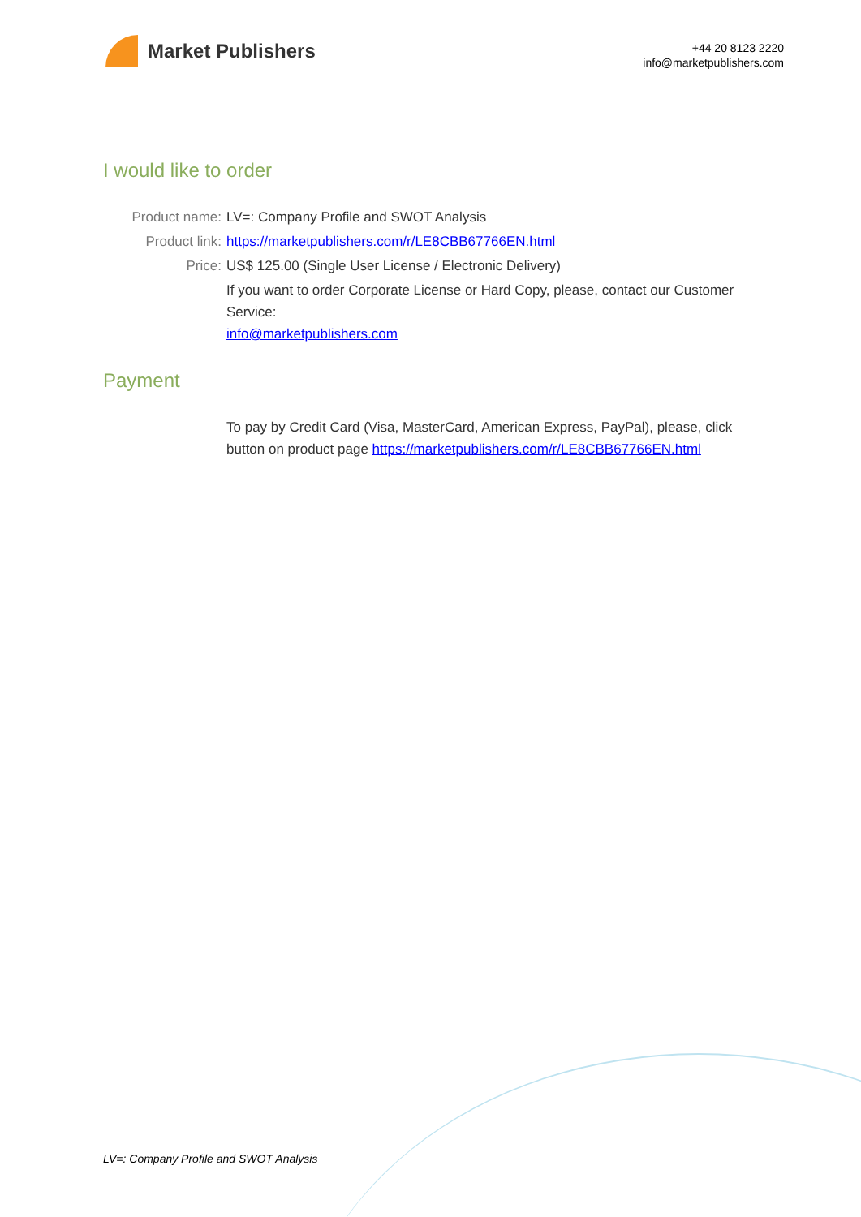Market Publishers
+44 20 8123 2220
info@marketpublishers.com
I would like to order
Product name: LV=: Company Profile and SWOT Analysis
Product link: https://marketpublishers.com/r/LE8CBB67766EN.html
Price: US$ 125.00 (Single User License / Electronic Delivery)
If you want to order Corporate License or Hard Copy, please, contact our Customer Service:
info@marketpublishers.com
Payment
To pay by Credit Card (Visa, MasterCard, American Express, PayPal), please, click button on product page https://marketpublishers.com/r/LE8CBB67766EN.html
LV=: Company Profile and SWOT Analysis